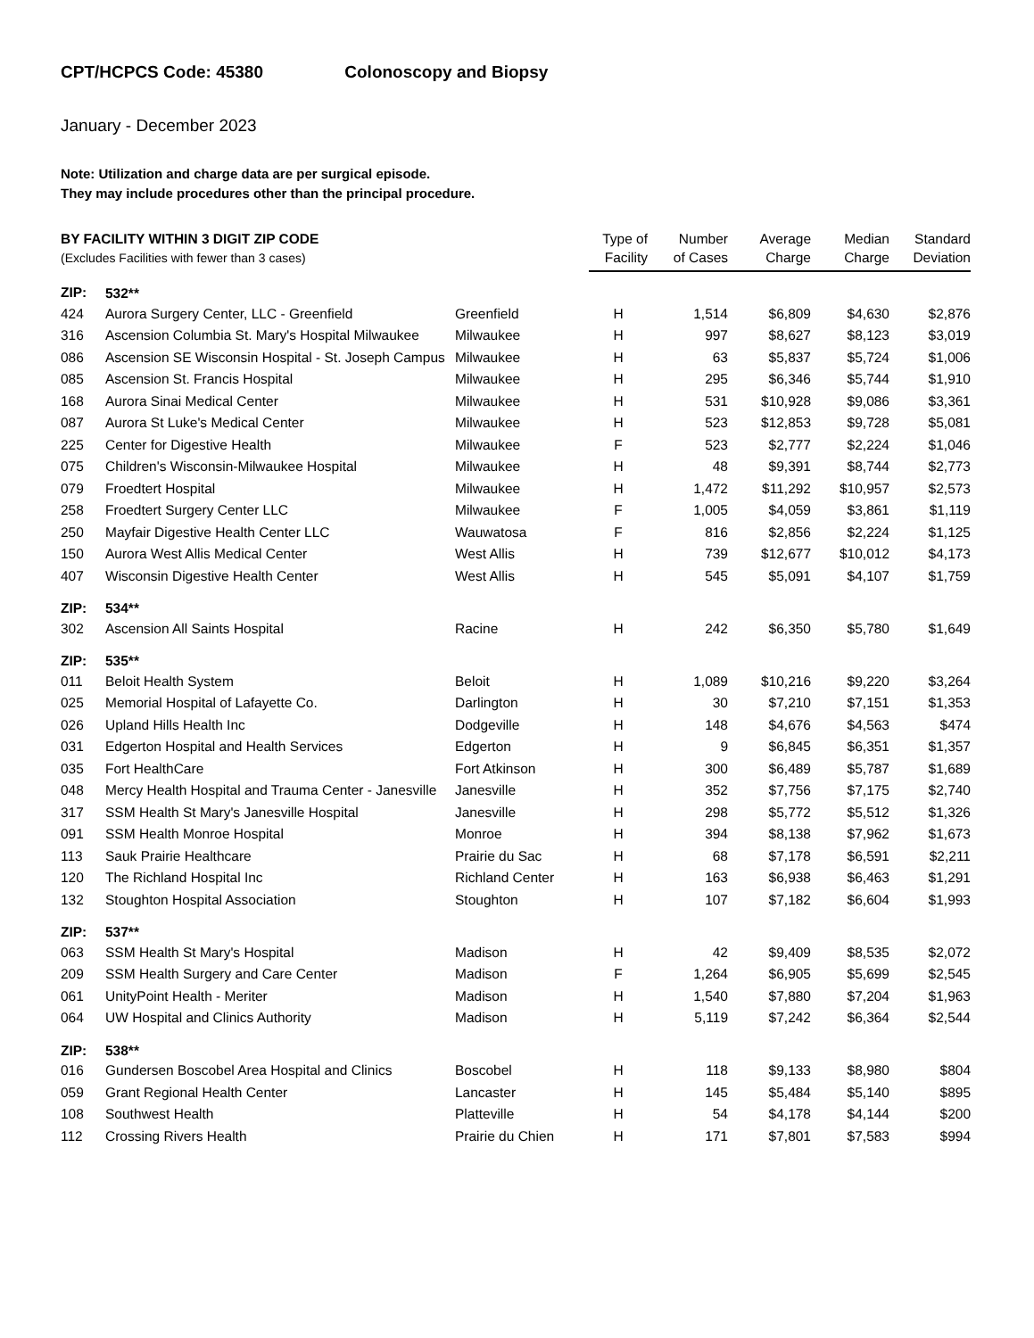CPT/HCPCS Code: 45380 Colonoscopy and Biopsy
January - December 2023
Note: Utilization and charge data are per surgical episode.
They may include procedures other than the principal procedure.
| BY FACILITY WITHIN 3 DIGIT ZIP CODE (Excludes Facilities with fewer than 3 cases) | | | Type of Facility | Number of Cases | Average Charge | Median Charge | Standard Deviation |
| --- | --- | --- | --- | --- | --- | --- | --- |
| ZIP: | 532** | | | | | | |
| 424 | Aurora Surgery Center, LLC - Greenfield | Greenfield | H | 1,514 | $6,809 | $4,630 | $2,876 |
| 316 | Ascension Columbia St. Mary's Hospital Milwaukee | Milwaukee | H | 997 | $8,627 | $8,123 | $3,019 |
| 086 | Ascension SE Wisconsin Hospital - St. Joseph Campus | Milwaukee | H | 63 | $5,837 | $5,724 | $1,006 |
| 085 | Ascension St. Francis Hospital | Milwaukee | H | 295 | $6,346 | $5,744 | $1,910 |
| 168 | Aurora Sinai Medical Center | Milwaukee | H | 531 | $10,928 | $9,086 | $3,361 |
| 087 | Aurora St Luke's Medical Center | Milwaukee | H | 523 | $12,853 | $9,728 | $5,081 |
| 225 | Center for Digestive Health | Milwaukee | F | 523 | $2,777 | $2,224 | $1,046 |
| 075 | Children's Wisconsin-Milwaukee Hospital | Milwaukee | H | 48 | $9,391 | $8,744 | $2,773 |
| 079 | Froedtert Hospital | Milwaukee | H | 1,472 | $11,292 | $10,957 | $2,573 |
| 258 | Froedtert Surgery Center LLC | Milwaukee | F | 1,005 | $4,059 | $3,861 | $1,119 |
| 250 | Mayfair Digestive Health Center LLC | Wauwatosa | F | 816 | $2,856 | $2,224 | $1,125 |
| 150 | Aurora West Allis Medical Center | West Allis | H | 739 | $12,677 | $10,012 | $4,173 |
| 407 | Wisconsin Digestive Health Center | West Allis | H | 545 | $5,091 | $4,107 | $1,759 |
| ZIP: | 534** | | | | | | |
| 302 | Ascension All Saints Hospital | Racine | H | 242 | $6,350 | $5,780 | $1,649 |
| ZIP: | 535** | | | | | | |
| 011 | Beloit Health System | Beloit | H | 1,089 | $10,216 | $9,220 | $3,264 |
| 025 | Memorial Hospital of Lafayette Co. | Darlington | H | 30 | $7,210 | $7,151 | $1,353 |
| 026 | Upland Hills Health Inc | Dodgeville | H | 148 | $4,676 | $4,563 | $474 |
| 031 | Edgerton Hospital and Health Services | Edgerton | H | 9 | $6,845 | $6,351 | $1,357 |
| 035 | Fort HealthCare | Fort Atkinson | H | 300 | $6,489 | $5,787 | $1,689 |
| 048 | Mercy Health Hospital and Trauma Center - Janesville | Janesville | H | 352 | $7,756 | $7,175 | $2,740 |
| 317 | SSM Health St Mary's Janesville Hospital | Janesville | H | 298 | $5,772 | $5,512 | $1,326 |
| 091 | SSM Health Monroe Hospital | Monroe | H | 394 | $8,138 | $7,962 | $1,673 |
| 113 | Sauk Prairie Healthcare | Prairie du Sac | H | 68 | $7,178 | $6,591 | $2,211 |
| 120 | The Richland Hospital Inc | Richland Center | H | 163 | $6,938 | $6,463 | $1,291 |
| 132 | Stoughton Hospital Association | Stoughton | H | 107 | $7,182 | $6,604 | $1,993 |
| ZIP: | 537** | | | | | | |
| 063 | SSM Health St Mary's Hospital | Madison | H | 42 | $9,409 | $8,535 | $2,072 |
| 209 | SSM Health Surgery and Care Center | Madison | F | 1,264 | $6,905 | $5,699 | $2,545 |
| 061 | UnityPoint Health - Meriter | Madison | H | 1,540 | $7,880 | $7,204 | $1,963 |
| 064 | UW Hospital and Clinics Authority | Madison | H | 5,119 | $7,242 | $6,364 | $2,544 |
| ZIP: | 538** | | | | | | |
| 016 | Gundersen Boscobel Area Hospital and Clinics | Boscobel | H | 118 | $9,133 | $8,980 | $804 |
| 059 | Grant Regional Health Center | Lancaster | H | 145 | $5,484 | $5,140 | $895 |
| 108 | Southwest Health | Platteville | H | 54 | $4,178 | $4,144 | $200 |
| 112 | Crossing Rivers Health | Prairie du Chien | H | 171 | $7,801 | $7,583 | $994 |